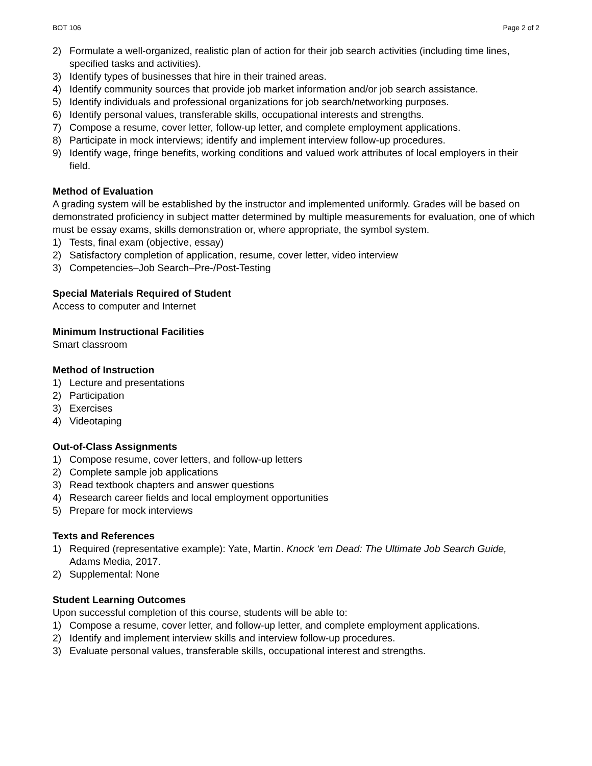BOT 106 Page 2 of 2
2) Formulate a well-organized, realistic plan of action for their job search activities (including time lines, specified tasks and activities).
3) Identify types of businesses that hire in their trained areas.
4) Identify community sources that provide job market information and/or job search assistance.
5) Identify individuals and professional organizations for job search/networking purposes.
6) Identify personal values, transferable skills, occupational interests and strengths.
7) Compose a resume, cover letter, follow-up letter, and complete employment applications.
8) Participate in mock interviews; identify and implement interview follow-up procedures.
9) Identify wage, fringe benefits, working conditions and valued work attributes of local employers in their field.
Method of Evaluation
A grading system will be established by the instructor and implemented uniformly. Grades will be based on demonstrated proficiency in subject matter determined by multiple measurements for evaluation, one of which must be essay exams, skills demonstration or, where appropriate, the symbol system.
1) Tests, final exam (objective, essay)
2) Satisfactory completion of application, resume, cover letter, video interview
3) Competencies–Job Search–Pre-/Post-Testing
Special Materials Required of Student
Access to computer and Internet
Minimum Instructional Facilities
Smart classroom
Method of Instruction
1) Lecture and presentations
2) Participation
3) Exercises
4) Videotaping
Out-of-Class Assignments
1) Compose resume, cover letters, and follow-up letters
2) Complete sample job applications
3) Read textbook chapters and answer questions
4) Research career fields and local employment opportunities
5) Prepare for mock interviews
Texts and References
1) Required (representative example): Yate, Martin. Knock ‘em Dead: The Ultimate Job Search Guide, Adams Media, 2017.
2) Supplemental: None
Student Learning Outcomes
Upon successful completion of this course, students will be able to:
1) Compose a resume, cover letter, and follow-up letter, and complete employment applications.
2) Identify and implement interview skills and interview follow-up procedures.
3) Evaluate personal values, transferable skills, occupational interest and strengths.